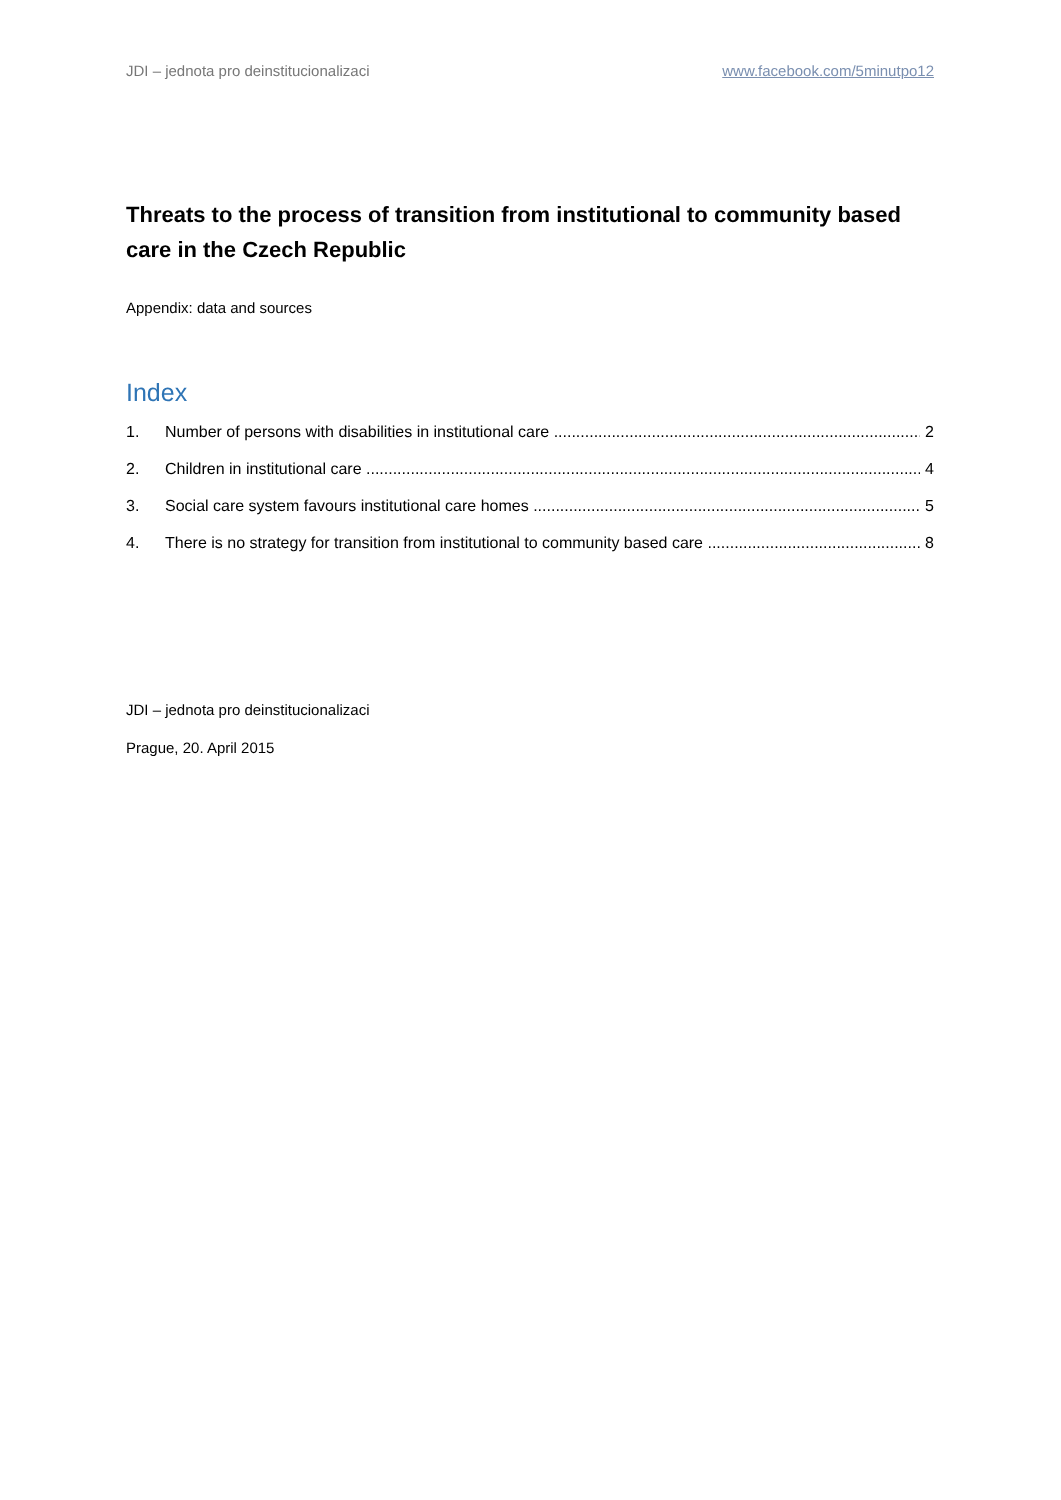JDI – jednota pro deinstitucionalizaci www.facebook.com/5minutpo12
Threats to the process of transition from institutional to community based care in the Czech Republic
Appendix: data and sources
Index
1. Number of persons with disabilities in institutional care 2
2. Children in institutional care 4
3. Social care system favours institutional care homes 5
4. There is no strategy for transition from institutional to community based care 8
JDI – jednota pro deinstitucionalizaci
Prague, 20. April 2015